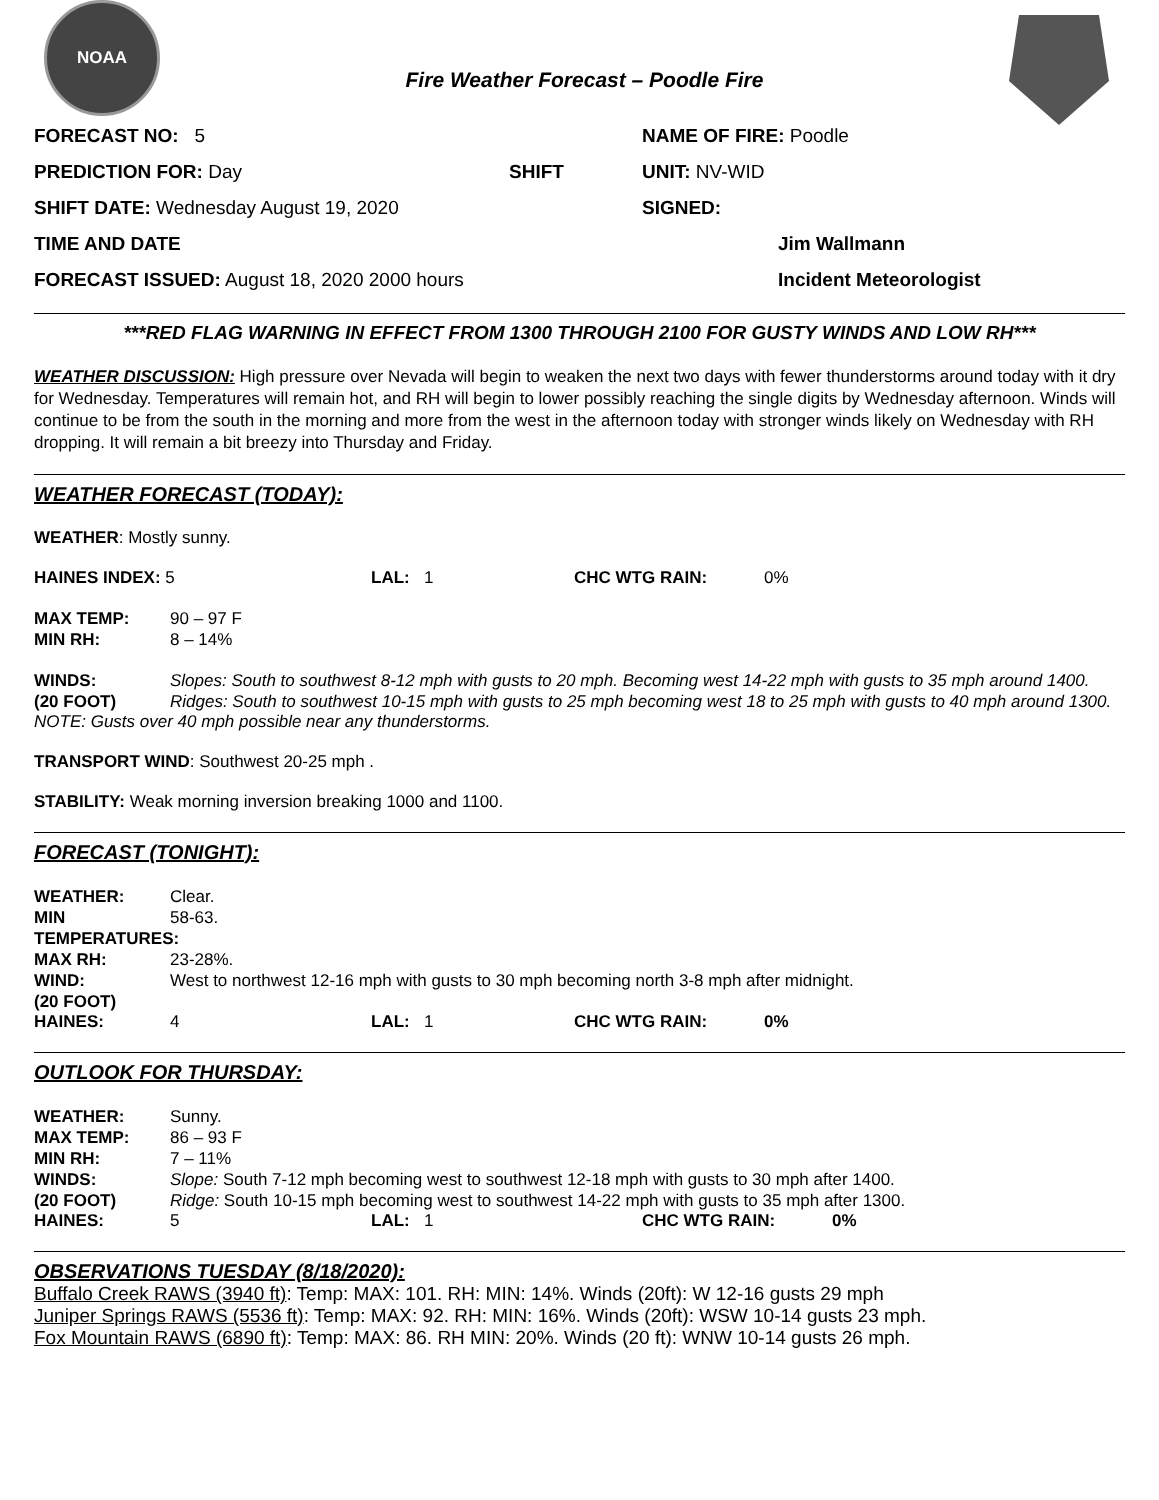NOAA
Fire Weather Forecast – Poodle Fire
FORECAST NO: 5 NAME OF FIRE: Poodle
PREDICTION FOR: Day SHIFT UNIT: NV-WID
SHIFT DATE: Wednesday August 19, 2020 SIGNED:
TIME AND DATE Jim Wallmann
FORECAST ISSUED: August 18, 2020 2000 hours Incident Meteorologist
***RED FLAG WARNING IN EFFECT FROM 1300 THROUGH 2100 FOR GUSTY WINDS AND LOW RH***
WEATHER DISCUSSION: High pressure over Nevada will begin to weaken the next two days with fewer thunderstorms around today with it dry for Wednesday. Temperatures will remain hot, and RH will begin to lower possibly reaching the single digits by Wednesday afternoon. Winds will continue to be from the south in the morning and more from the west in the afternoon today with stronger winds likely on Wednesday with RH dropping. It will remain a bit breezy into Thursday and Friday.
WEATHER FORECAST (TODAY):
WEATHER: Mostly sunny.
HAINES INDEX: 5 LAL: 1 CHC WTG RAIN: 0%
MAX TEMP: 90 – 97 F MIN RH: 8 – 14%
WINDS: Slopes: South to southwest 8-12 mph with gusts to 20 mph. Becoming west 14-22 mph with gusts to 35 mph around 1400. (20 FOOT) Ridges: South to southwest 10-15 mph with gusts to 25 mph becoming west 18 to 25 mph with gusts to 40 mph around 1300.
NOTE: Gusts over 40 mph possible near any thunderstorms.
TRANSPORT WIND: Southwest 20-25 mph .
STABILITY: Weak morning inversion breaking 1000 and 1100.
FORECAST (TONIGHT):
WEATHER: Clear. MIN TEMPERATURES: 58-63. MAX RH: 23-28%. WIND: West to northwest 12-16 mph with gusts to 30 mph becoming north 3-8 mph after midnight. (20 FOOT)
HAINES: 4 LAL: 1 CHC WTG RAIN: 0%
OUTLOOK FOR THURSDAY:
WEATHER: Sunny. MAX TEMP: 86 – 93 F MIN RH: 7 – 11% WINDS: Slope: South 7-12 mph becoming west to southwest 12-18 mph with gusts to 30 mph after 1400. (20 FOOT) Ridge: South 10-15 mph becoming west to southwest 14-22 mph with gusts to 35 mph after 1300.
HAINES: 5 LAL: 1 CHC WTG RAIN: 0%
OBSERVATIONS TUESDAY (8/18/2020):
Buffalo Creek RAWS (3940 ft): Temp: MAX: 101. RH: MIN: 14%. Winds (20ft): W 12-16 gusts 29 mph
Juniper Springs RAWS (5536 ft): Temp: MAX: 92. RH: MIN: 16%. Winds (20ft): WSW 10-14 gusts 23 mph.
Fox Mountain RAWS (6890 ft): Temp: MAX: 86. RH MIN: 20%. Winds (20 ft): WNW 10-14 gusts 26 mph.